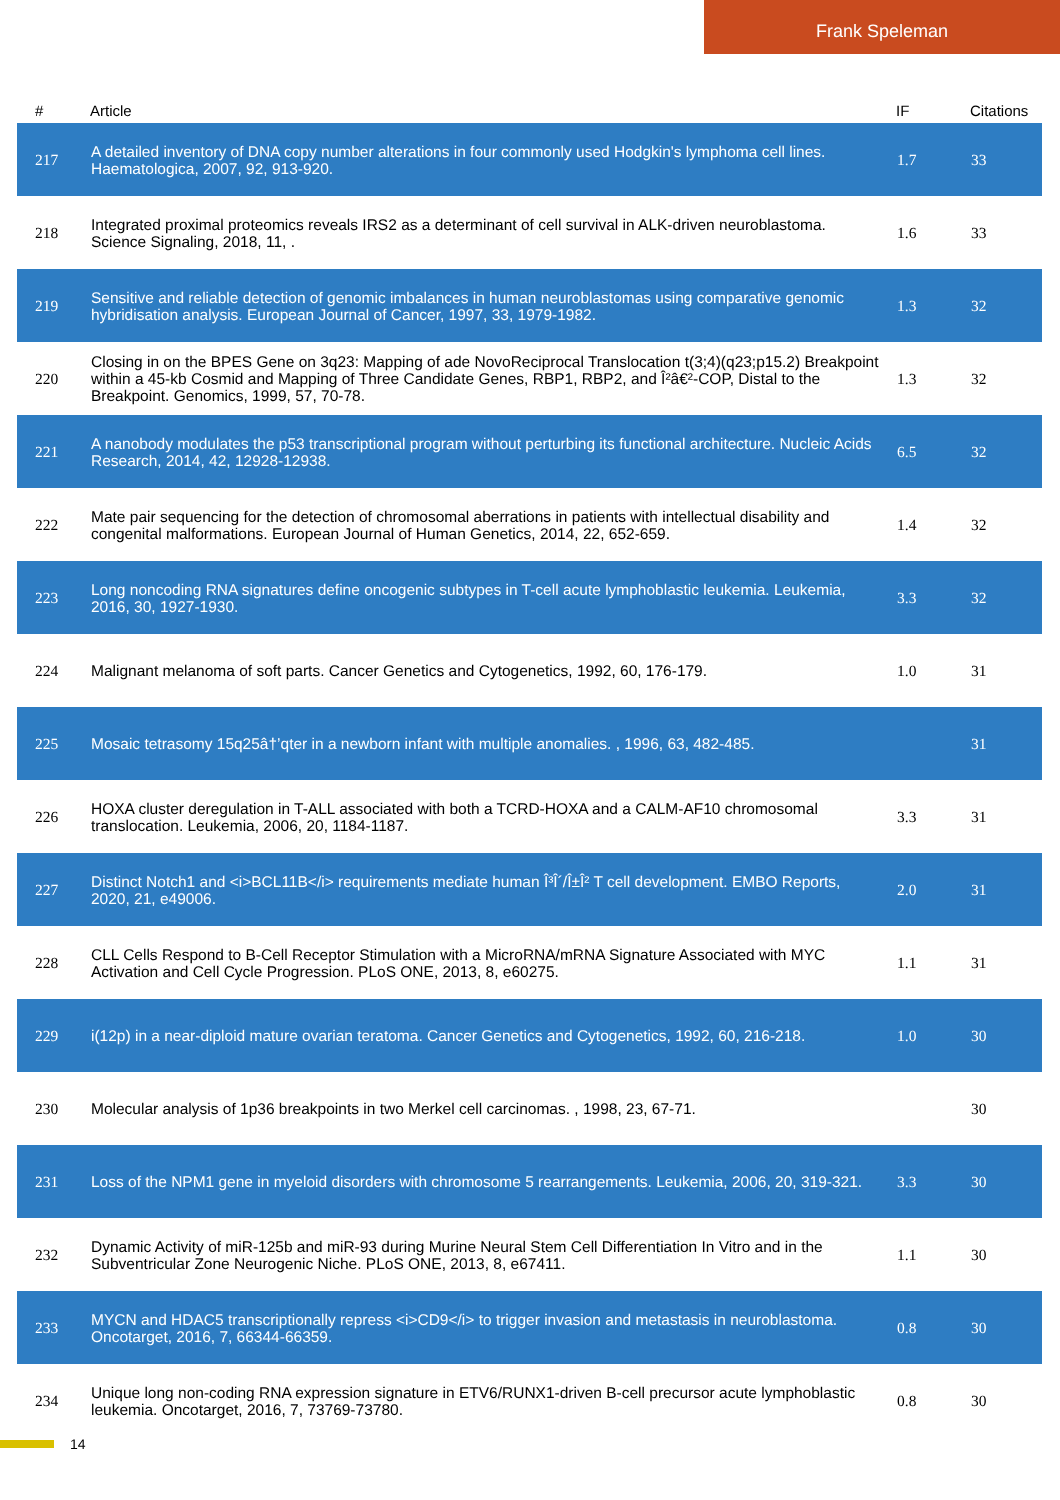Frank Speleman
| # | Article | IF | Citations |
| --- | --- | --- | --- |
| 217 | A detailed inventory of DNA copy number alterations in four commonly used Hodgkin's lymphoma cell lines. Haematologica, 2007, 92, 913-920. | 1.7 | 33 |
| 218 | Integrated proximal proteomics reveals IRS2 as a determinant of cell survival in ALK-driven neuroblastoma. Science Signaling, 2018, 11, . | 1.6 | 33 |
| 219 | Sensitive and reliable detection of genomic imbalances in human neuroblastomas using comparative genomic hybridisation analysis. European Journal of Cancer, 1997, 33, 1979-1982. | 1.3 | 32 |
| 220 | Closing in on the BPES Gene on 3q23: Mapping of ade NovoReciprocal Translocation t(3;4)(q23;p15.2) Breakpoint within a 45-kb Cosmid and Mapping of Three Candidate Genes, RBP1, RBP2, and Î²â€²-COP, Distal to the Breakpoint. Genomics, 1999, 57, 70-78. | 1.3 | 32 |
| 221 | A nanobody modulates the p53 transcriptional program without perturbing its functional architecture. Nucleic Acids Research, 2014, 42, 12928-12938. | 6.5 | 32 |
| 222 | Mate pair sequencing for the detection of chromosomal aberrations in patients with intellectual disability and congenital malformations. European Journal of Human Genetics, 2014, 22, 652-659. | 1.4 | 32 |
| 223 | Long noncoding RNA signatures define oncogenic subtypes in T-cell acute lymphoblastic leukemia. Leukemia, 2016, 30, 1927-1930. | 3.3 | 32 |
| 224 | Malignant melanoma of soft parts. Cancer Genetics and Cytogenetics, 1992, 60, 176-179. | 1.0 | 31 |
| 225 | Mosaic tetrasomy 15q25â†’qter in a newborn infant with multiple anomalies. , 1996, 63, 482-485. | | 31 |
| 226 | HOXA cluster deregulation in T-ALL associated with both a TCRD-HOXA and a CALM-AF10 chromosomal translocation. Leukemia, 2006, 20, 1184-1187. | 3.3 | 31 |
| 227 | Distinct Notch1 and <i>BCL11B</i> requirements mediate human Î³Î´/Î±Î² T cell development. EMBO Reports, 2020, 21, e49006. | 2.0 | 31 |
| 228 | CLL Cells Respond to B-Cell Receptor Stimulation with a MicroRNA/mRNA Signature Associated with MYC Activation and Cell Cycle Progression. PLoS ONE, 2013, 8, e60275. | 1.1 | 31 |
| 229 | i(12p) in a near-diploid mature ovarian teratoma. Cancer Genetics and Cytogenetics, 1992, 60, 216-218. | 1.0 | 30 |
| 230 | Molecular analysis of 1p36 breakpoints in two Merkel cell carcinomas. , 1998, 23, 67-71. | | 30 |
| 231 | Loss of the NPM1 gene in myeloid disorders with chromosome 5 rearrangements. Leukemia, 2006, 20, 319-321. | 3.3 | 30 |
| 232 | Dynamic Activity of miR-125b and miR-93 during Murine Neural Stem Cell Differentiation In Vitro and in the Subventricular Zone Neurogenic Niche. PLoS ONE, 2013, 8, e67411. | 1.1 | 30 |
| 233 | MYCN and HDAC5 transcriptionally repress <i>CD9</i> to trigger invasion and metastasis in neuroblastoma. Oncotarget, 2016, 7, 66344-66359. | 0.8 | 30 |
| 234 | Unique long non-coding RNA expression signature in ETV6/RUNX1-driven B-cell precursor acute lymphoblastic leukemia. Oncotarget, 2016, 7, 73769-73780. | 0.8 | 30 |
14